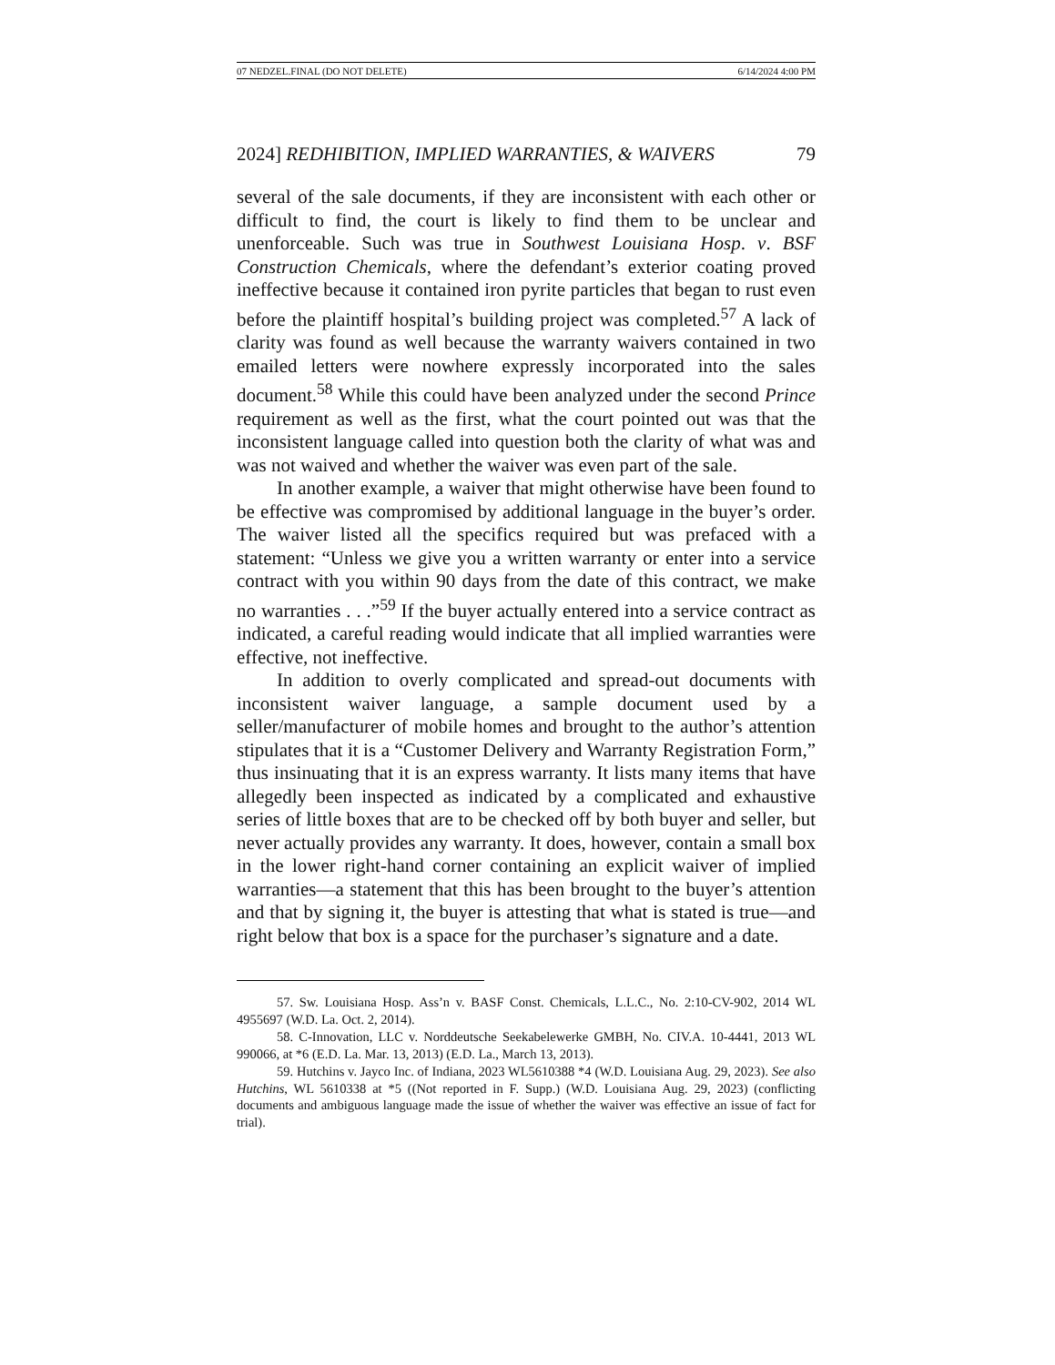07 NEDZEL.FINAL (DO NOT DELETE) 6/14/2024 4:00 PM
2024] REDHIBITION, IMPLIED WARRANTIES, & WAIVERS 79
several of the sale documents, if they are inconsistent with each other or difficult to find, the court is likely to find them to be unclear and unenforceable. Such was true in Southwest Louisiana Hosp. v. BSF Construction Chemicals, where the defendant’s exterior coating proved ineffective because it contained iron pyrite particles that began to rust even before the plaintiff hospital’s building project was completed.<sup>57</sup> A lack of clarity was found as well because the warranty waivers contained in two emailed letters were nowhere expressly incorporated into the sales document.<sup>58</sup> While this could have been analyzed under the second Prince requirement as well as the first, what the court pointed out was that the inconsistent language called into question both the clarity of what was and was not waived and whether the waiver was even part of the sale.
In another example, a waiver that might otherwise have been found to be effective was compromised by additional language in the buyer’s order. The waiver listed all the specifics required but was prefaced with a statement: “Unless we give you a written warranty or enter into a service contract with you within 90 days from the date of this contract, we make no warranties . . .”<sup>59</sup> If the buyer actually entered into a service contract as indicated, a careful reading would indicate that all implied warranties were effective, not ineffective.
In addition to overly complicated and spread-out documents with inconsistent waiver language, a sample document used by a seller/manufacturer of mobile homes and brought to the author’s attention stipulates that it is a “Customer Delivery and Warranty Registration Form,” thus insinuating that it is an express warranty. It lists many items that have allegedly been inspected as indicated by a complicated and exhaustive series of little boxes that are to be checked off by both buyer and seller, but never actually provides any warranty. It does, however, contain a small box in the lower right-hand corner containing an explicit waiver of implied warranties—a statement that this has been brought to the buyer’s attention and that by signing it, the buyer is attesting that what is stated is true—and right below that box is a space for the purchaser’s signature and a date.
57. Sw. Louisiana Hosp. Ass’n v. BASF Const. Chemicals, L.L.C., No. 2:10-CV-902, 2014 WL 4955697 (W.D. La. Oct. 2, 2014).
58. C-Innovation, LLC v. Norddeutsche Seekabelewerke GMBH, No. CIV.A. 10-4441, 2013 WL 990066, at *6 (E.D. La. Mar. 13, 2013) (E.D. La., March 13, 2013).
59. Hutchins v. Jayco Inc. of Indiana, 2023 WL5610388 *4 (W.D. Louisiana Aug. 29, 2023). See also Hutchins, WL 5610338 at *5 ((Not reported in F. Supp.) (W.D. Louisiana Aug. 29, 2023) (conflicting documents and ambiguous language made the issue of whether the waiver was effective an issue of fact for trial).